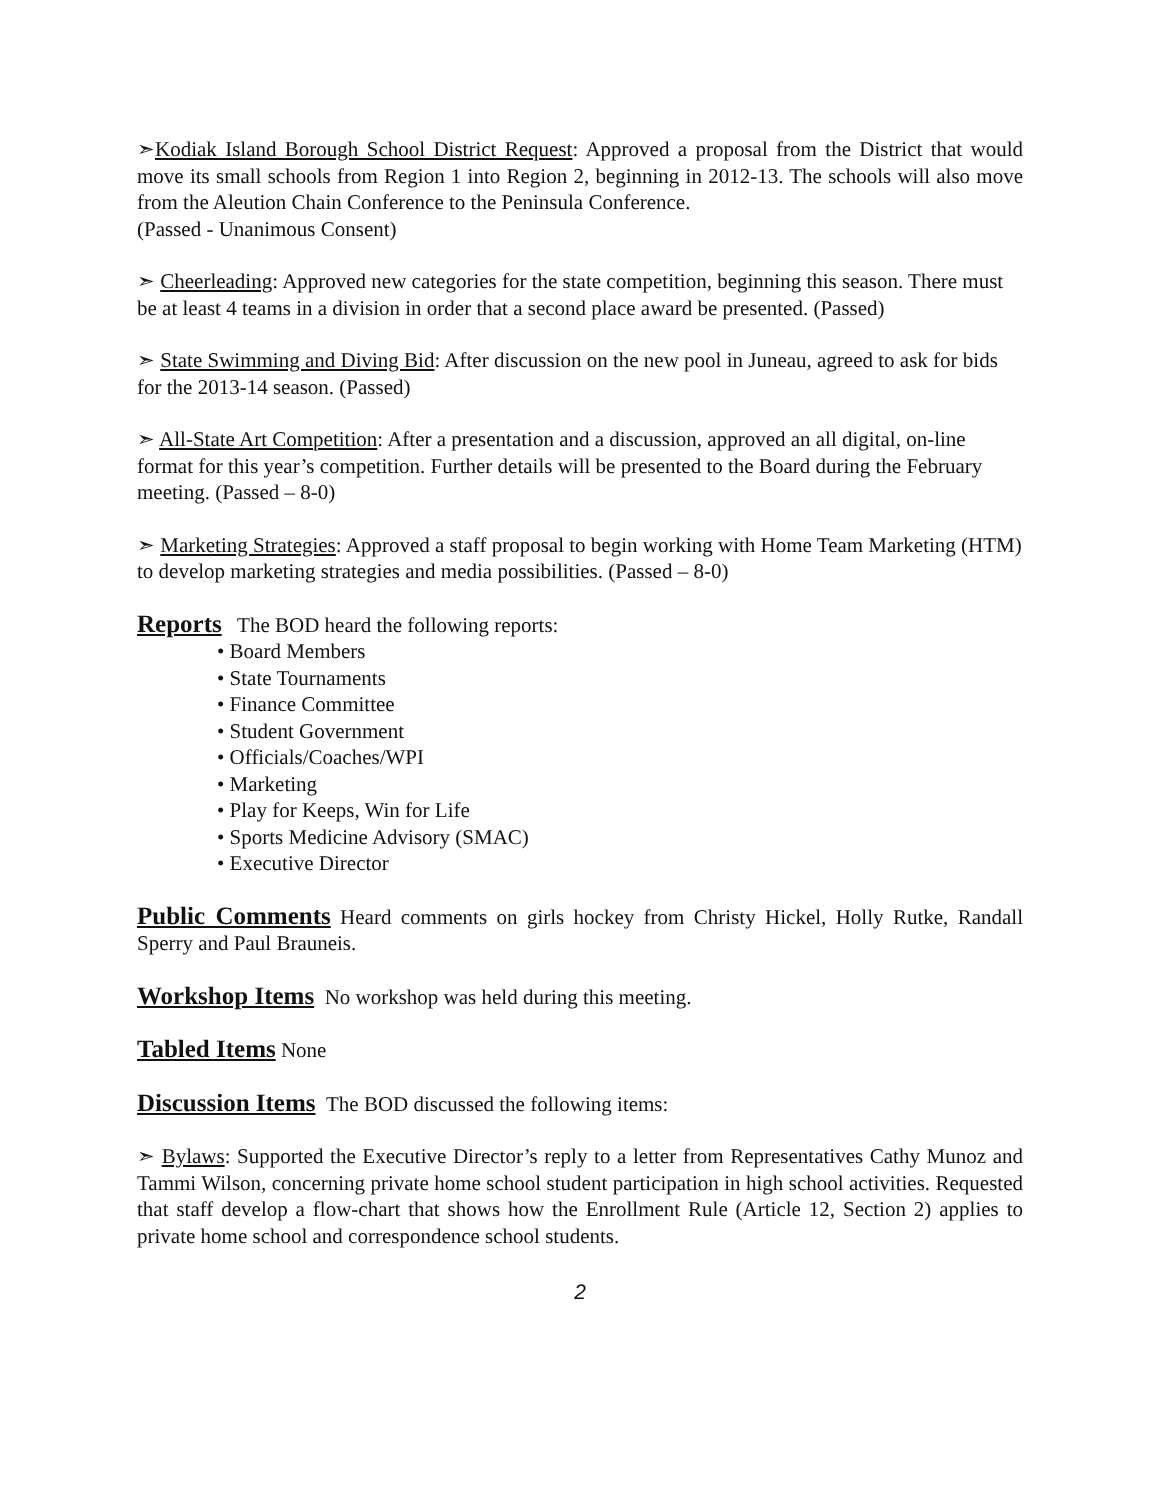➣Kodiak Island Borough School District Request: Approved a proposal from the District that would move its small schools from Region 1 into Region 2, beginning in 2012-13. The schools will also move from the Aleution Chain Conference to the Peninsula Conference.
(Passed - Unanimous Consent)
➣ Cheerleading: Approved new categories for the state competition, beginning this season. There must be at least 4 teams in a division in order that a second place award be presented. (Passed)
➣ State Swimming and Diving Bid: After discussion on the new pool in Juneau, agreed to ask for bids for the 2013-14 season. (Passed)
➣ All-State Art Competition: After a presentation and a discussion, approved an all digital, on-line format for this year’s competition. Further details will be presented to the Board during the February meeting. (Passed – 8-0)
➣ Marketing Strategies: Approved a staff proposal to begin working with Home Team Marketing (HTM) to develop marketing strategies and media possibilities. (Passed – 8-0)
Reports The BOD heard the following reports:
• Board Members
• State Tournaments
• Finance Committee
• Student Government
• Officials/Coaches/WPI
• Marketing
• Play for Keeps, Win for Life
• Sports Medicine Advisory (SMAC)
• Executive Director
Public Comments Heard comments on girls hockey from Christy Hickel, Holly Rutke, Randall Sperry and Paul Brauneis.
Workshop Items No workshop was held during this meeting.
Tabled Items None
Discussion Items The BOD discussed the following items:
➣ Bylaws: Supported the Executive Director’s reply to a letter from Representatives Cathy Munoz and Tammi Wilson, concerning private home school student participation in high school activities. Requested that staff develop a flow-chart that shows how the Enrollment Rule (Article 12, Section 2) applies to private home school and correspondence school students.
2